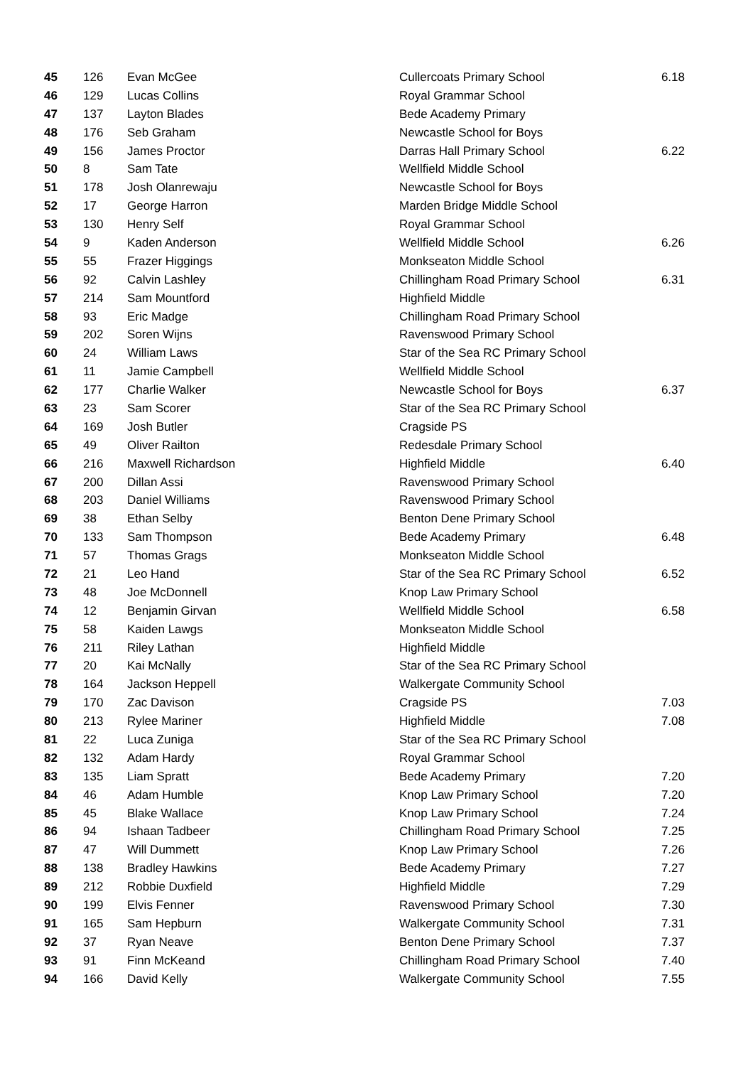| 45 | 126 | Evan McGee | Cullercoats Primary School | 6.18 |
| 46 | 129 | Lucas Collins | Royal Grammar School | |
| 47 | 137 | Layton Blades | Bede Academy Primary | |
| 48 | 176 | Seb Graham | Newcastle School for Boys | |
| 49 | 156 | James Proctor | Darras Hall Primary School | 6.22 |
| 50 | 8 | Sam Tate | Wellfield Middle School | |
| 51 | 178 | Josh Olanrewaju | Newcastle School for Boys | |
| 52 | 17 | George Harron | Marden Bridge Middle School | |
| 53 | 130 | Henry Self | Royal Grammar School | |
| 54 | 9 | Kaden Anderson | Wellfield Middle School | 6.26 |
| 55 | 55 | Frazer Higgings | Monkseaton Middle School | |
| 56 | 92 | Calvin Lashley | Chillingham Road Primary School | 6.31 |
| 57 | 214 | Sam Mountford | Highfield Middle | |
| 58 | 93 | Eric Madge | Chillingham Road Primary School | |
| 59 | 202 | Soren Wijns | Ravenswood Primary School | |
| 60 | 24 | William Laws | Star of the Sea RC Primary School | |
| 61 | 11 | Jamie Campbell | Wellfield Middle School | |
| 62 | 177 | Charlie Walker | Newcastle School for Boys | 6.37 |
| 63 | 23 | Sam Scorer | Star of the Sea RC Primary School | |
| 64 | 169 | Josh Butler | Cragside PS | |
| 65 | 49 | Oliver Railton | Redesdale Primary School | |
| 66 | 216 | Maxwell Richardson | Highfield Middle | 6.40 |
| 67 | 200 | Dillan Assi | Ravenswood Primary School | |
| 68 | 203 | Daniel Williams | Ravenswood Primary School | |
| 69 | 38 | Ethan Selby | Benton Dene Primary School | |
| 70 | 133 | Sam Thompson | Bede Academy Primary | 6.48 |
| 71 | 57 | Thomas Grags | Monkseaton Middle School | |
| 72 | 21 | Leo Hand | Star of the Sea RC Primary School | 6.52 |
| 73 | 48 | Joe McDonnell | Knop Law Primary School | |
| 74 | 12 | Benjamin Girvan | Wellfield Middle School | 6.58 |
| 75 | 58 | Kaiden Lawgs | Monkseaton Middle School | |
| 76 | 211 | Riley Lathan | Highfield Middle | |
| 77 | 20 | Kai McNally | Star of the Sea RC Primary School | |
| 78 | 164 | Jackson Heppell | Walkergate Community School | |
| 79 | 170 | Zac Davison | Cragside PS | 7.03 |
| 80 | 213 | Rylee Mariner | Highfield Middle | 7.08 |
| 81 | 22 | Luca Zuniga | Star of the Sea RC Primary School | |
| 82 | 132 | Adam Hardy | Royal Grammar School | |
| 83 | 135 | Liam Spratt | Bede Academy Primary | 7.20 |
| 84 | 46 | Adam Humble | Knop Law Primary School | 7.20 |
| 85 | 45 | Blake Wallace | Knop Law Primary School | 7.24 |
| 86 | 94 | Ishaan Tadbeer | Chillingham Road Primary School | 7.25 |
| 87 | 47 | Will Dummett | Knop Law Primary School | 7.26 |
| 88 | 138 | Bradley Hawkins | Bede Academy Primary | 7.27 |
| 89 | 212 | Robbie Duxfield | Highfield Middle | 7.29 |
| 90 | 199 | Elvis Fenner | Ravenswood Primary School | 7.30 |
| 91 | 165 | Sam Hepburn | Walkergate Community School | 7.31 |
| 92 | 37 | Ryan Neave | Benton Dene Primary School | 7.37 |
| 93 | 91 | Finn McKeand | Chillingham Road Primary School | 7.40 |
| 94 | 166 | David Kelly | Walkergate Community School | 7.55 |